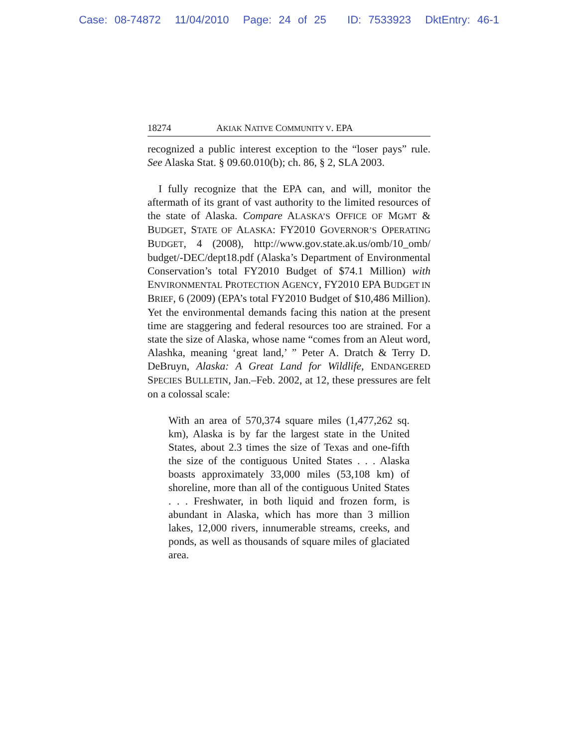Case: 08-74872 11/04/2010 Page: 24 of 25 ID: 7533923 DktEntry: 46-1
18274 AKIAK NATIVE COMMUNITY V. EPA
recognized a public interest exception to the “loser pays” rule. See Alaska Stat. § 09.60.010(b); ch. 86, § 2, SLA 2003.
I fully recognize that the EPA can, and will, monitor the aftermath of its grant of vast authority to the limited resources of the state of Alaska. Compare ALASKA’S OFFICE OF MGMT & BUDGET, STATE OF ALASKA: FY2010 GOVERNOR’S OPERATING BUDGET, 4 (2008), http://www.gov.state.ak.us/omb/10_omb/ budget/-DEC/dept18.pdf (Alaska’s Department of Environmental Conservation’s total FY2010 Budget of $74.1 Million) with ENVIRONMENTAL PROTECTION AGENCY, FY2010 EPA BUDGET IN BRIEF, 6 (2009) (EPA’s total FY2010 Budget of $10,486 Million). Yet the environmental demands facing this nation at the present time are staggering and federal resources too are strained. For a state the size of Alaska, whose name “comes from an Aleut word, Alashka, meaning ‘great land,’ ” Peter A. Dratch & Terry D. DeBruyn, Alaska: A Great Land for Wildlife, ENDANGERED SPECIES BULLETIN, Jan.–Feb. 2002, at 12, these pressures are felt on a colossal scale:
With an area of 570,374 square miles (1,477,262 sq. km), Alaska is by far the largest state in the United States, about 2.3 times the size of Texas and one-fifth the size of the contiguous United States . . . Alaska boasts approximately 33,000 miles (53,108 km) of shoreline, more than all of the contiguous United States . . . Freshwater, in both liquid and frozen form, is abundant in Alaska, which has more than 3 million lakes, 12,000 rivers, innumerable streams, creeks, and ponds, as well as thousands of square miles of glaciated area.